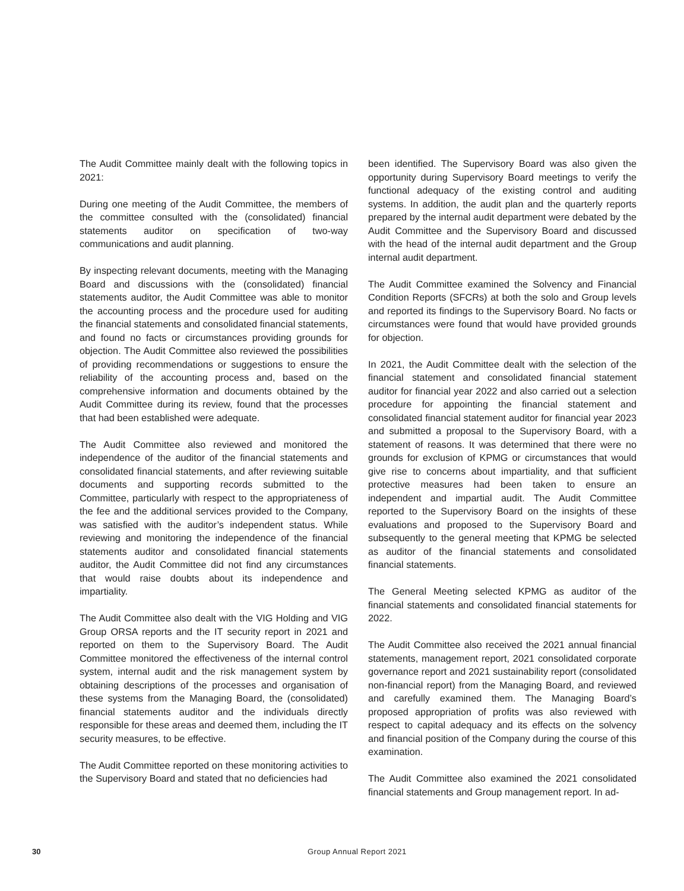The Audit Committee mainly dealt with the following topics in 2021:
During one meeting of the Audit Committee, the members of the committee consulted with the (consolidated) financial statements auditor on specification of two-way communications and audit planning.
By inspecting relevant documents, meeting with the Managing Board and discussions with the (consolidated) financial statements auditor, the Audit Committee was able to monitor the accounting process and the procedure used for auditing the financial statements and consolidated financial statements, and found no facts or circumstances providing grounds for objection. The Audit Committee also reviewed the possibilities of providing recommendations or suggestions to ensure the reliability of the accounting process and, based on the comprehensive information and documents obtained by the Audit Committee during its review, found that the processes that had been established were adequate.
The Audit Committee also reviewed and monitored the independence of the auditor of the financial statements and consolidated financial statements, and after reviewing suitable documents and supporting records submitted to the Committee, particularly with respect to the appropriateness of the fee and the additional services provided to the Company, was satisfied with the auditor’s independent status. While reviewing and monitoring the independence of the financial statements auditor and consolidated financial statements auditor, the Audit Committee did not find any circumstances that would raise doubts about its independence and impartiality.
The Audit Committee also dealt with the VIG Holding and VIG Group ORSA reports and the IT security report in 2021 and reported on them to the Supervisory Board. The Audit Committee monitored the effectiveness of the internal control system, internal audit and the risk management system by obtaining descriptions of the processes and organisation of these systems from the Managing Board, the (consolidated) financial statements auditor and the individuals directly responsible for these areas and deemed them, including the IT security measures, to be effective.
The Audit Committee reported on these monitoring activities to the Supervisory Board and stated that no deficiencies had
been identified. The Supervisory Board was also given the opportunity during Supervisory Board meetings to verify the functional adequacy of the existing control and auditing systems. In addition, the audit plan and the quarterly reports prepared by the internal audit department were debated by the Audit Committee and the Supervisory Board and discussed with the head of the internal audit department and the Group internal audit department.
The Audit Committee examined the Solvency and Financial Condition Reports (SFCRs) at both the solo and Group levels and reported its findings to the Supervisory Board. No facts or circumstances were found that would have provided grounds for objection.
In 2021, the Audit Committee dealt with the selection of the financial statement and consolidated financial statement auditor for financial year 2022 and also carried out a selection procedure for appointing the financial statement and consolidated financial statement auditor for financial year 2023 and submitted a proposal to the Supervisory Board, with a statement of reasons. It was determined that there were no grounds for exclusion of KPMG or circumstances that would give rise to concerns about impartiality, and that sufficient protective measures had been taken to ensure an independent and impartial audit. The Audit Committee reported to the Supervisory Board on the insights of these evaluations and proposed to the Supervisory Board and subsequently to the general meeting that KPMG be selected as auditor of the financial statements and consolidated financial statements.
The General Meeting selected KPMG as auditor of the financial statements and consolidated financial statements for 2022.
The Audit Committee also received the 2021 annual financial statements, management report, 2021 consolidated corporate governance report and 2021 sustainability report (consolidated non-financial report) from the Managing Board, and reviewed and carefully examined them. The Managing Board’s proposed appropriation of profits was also reviewed with respect to capital adequacy and its effects on the solvency and financial position of the Company during the course of this examination.
The Audit Committee also examined the 2021 consolidated financial statements and Group management report. In ad-
30 Group Annual Report 2021